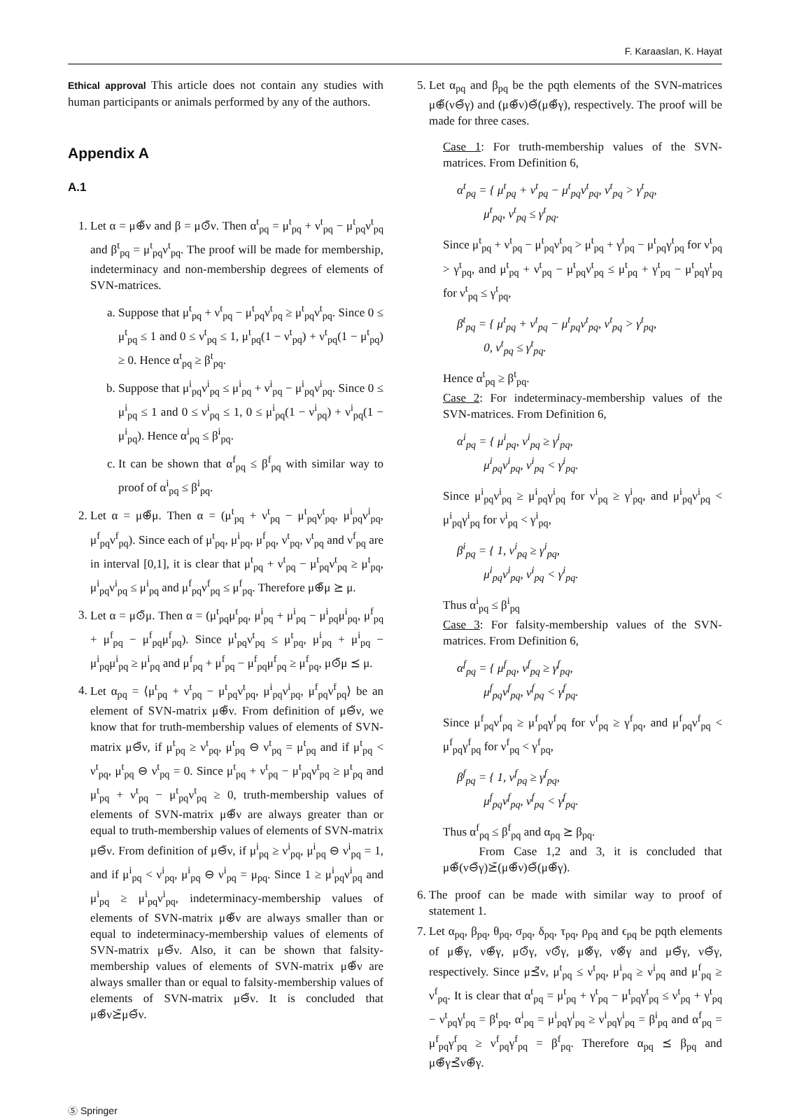F. Karaaslan, K. Hayat
Ethical approval This article does not contain any studies with human participants or animals performed by any of the authors.
Appendix A
A.1
1. Let α = μ⊕̃ν and β = μ⊙̃ν. Then α<sup>t</sup><sub>pq</sub> = μ<sup>t</sup><sub>pq</sub> + ν<sup>t</sup><sub>pq</sub> − μ<sup>t</sup><sub>pq</sub>ν<sup>t</sup><sub>pq</sub> and β<sup>t</sup><sub>pq</sub> = μ<sup>t</sup><sub>pq</sub>ν<sup>t</sup><sub>pq</sub>. The proof will be made for membership, indeterminacy and non-membership degrees of elements of SVN-matrices.
a. Suppose that μ<sup>t</sup><sub>pq</sub> + ν<sup>t</sup><sub>pq</sub> − μ<sup>t</sup><sub>pq</sub>ν<sup>t</sup><sub>pq</sub> ≥ μ<sup>t</sup><sub>pq</sub>ν<sup>t</sup><sub>pq</sub>. Since 0 ≤ μ<sup>t</sup><sub>pq</sub> ≤ 1 and 0 ≤ ν<sup>t</sup><sub>pq</sub> ≤ 1, μ<sup>t</sup><sub>pq</sub>(1 − ν<sup>t</sup><sub>pq</sub>) + ν<sup>t</sup><sub>pq</sub>(1 − μ<sup>t</sup><sub>pq</sub>) ≥ 0. Hence α<sup>t</sup><sub>pq</sub> ≥ β<sup>t</sup><sub>pq</sub>.
b. Suppose that μ<sup>i</sup><sub>pq</sub>ν<sup>i</sup><sub>pq</sub> ≤ μ<sup>i</sup><sub>pq</sub> + ν<sup>i</sup><sub>pq</sub> − μ<sup>i</sup><sub>pq</sub>ν<sup>i</sup><sub>pq</sub>. Since 0 ≤ μ<sup>i</sup><sub>pq</sub> ≤ 1 and 0 ≤ ν<sup>i</sup><sub>pq</sub> ≤ 1, 0 ≤ μ<sup>i</sup><sub>pq</sub>(1 − ν<sup>i</sup><sub>pq</sub>) + ν<sup>i</sup><sub>pq</sub>(1 − μ<sup>i</sup><sub>pq</sub>). Hence α<sup>i</sup><sub>pq</sub> ≤ β<sup>i</sup><sub>pq</sub>.
c. It can be shown that α<sup>f</sup><sub>pq</sub> ≤ β<sup>f</sup><sub>pq</sub> with similar way to proof of α<sup>i</sup><sub>pq</sub> ≤ β<sup>i</sup><sub>pq</sub>.
2. Let α = μ⊕̃μ. Then α = (μ<sup>t</sup><sub>pq</sub> + ν<sup>t</sup><sub>pq</sub> − μ<sup>t</sup><sub>pq</sub>ν<sup>t</sup><sub>pq</sub>, μ<sup>i</sup><sub>pq</sub>ν<sup>i</sup><sub>pq</sub>, μ<sup>f</sup><sub>pq</sub>ν<sup>f</sup><sub>pq</sub>). Since each of μ<sup>t</sup><sub>pq</sub>, μ<sup>i</sup><sub>pq</sub>, μ<sup>f</sup><sub>pq</sub>, ν<sup>t</sup><sub>pq</sub>, ν<sup>t</sup><sub>pq</sub> and ν<sup>f</sup><sub>pq</sub> are in interval [0,1], it is clear that μ<sup>t</sup><sub>pq</sub> + ν<sup>t</sup><sub>pq</sub> − μ<sup>t</sup><sub>pq</sub>ν<sup>t</sup><sub>pq</sub> ≥ μ<sup>t</sup><sub>pq</sub>, μ<sup>i</sup><sub>pq</sub>ν<sup>i</sup><sub>pq</sub> ≤ μ<sup>i</sup><sub>pq</sub> and μ<sup>f</sup><sub>pq</sub>ν<sup>f</sup><sub>pq</sub> ≤ μ<sup>f</sup><sub>pq</sub>. Therefore μ⊕̃μ ⪰ μ.
3. Let α = μ⊙̃μ. Then α = (μ<sup>t</sup><sub>pq</sub>μ<sup>t</sup><sub>pq</sub>, μ<sup>i</sup><sub>pq</sub> + μ<sup>i</sup><sub>pq</sub> − μ<sup>i</sup><sub>pq</sub>μ<sup>i</sup><sub>pq</sub>, μ<sup>f</sup><sub>pq</sub> + μ<sup>f</sup><sub>pq</sub> − μ<sup>f</sup><sub>pq</sub>μ<sup>f</sup><sub>pq</sub>). Since μ<sup>t</sup><sub>pq</sub>ν<sup>t</sup><sub>pq</sub> ≤ μ<sup>t</sup><sub>pq</sub>, μ<sup>i</sup><sub>pq</sub> + μ<sup>i</sup><sub>pq</sub> − μ<sup>i</sup><sub>pq</sub>μ<sup>i</sup><sub>pq</sub> ≥ μ<sup>i</sup><sub>pq</sub> and μ<sup>f</sup><sub>pq</sub> + μ<sup>f</sup><sub>pq</sub> − μ<sup>f</sup><sub>pq</sub>μ<sup>f</sup><sub>pq</sub> ≥ μ<sup>f</sup><sub>pq</sub>, μ⊙̃μ ⪯ μ.
4. Let α<sub>pq</sub> = ⟨μ<sup>t</sup><sub>pq</sub> + ν<sup>t</sup><sub>pq</sub> − μ<sup>t</sup><sub>pq</sub>ν<sup>t</sup><sub>pq</sub>, μ<sup>i</sup><sub>pq</sub>ν<sup>i</sup><sub>pq</sub>, μ<sup>f</sup><sub>pq</sub>ν<sup>f</sup><sub>pq</sub>⟩ be an element of SVN-matrix μ⊕̃ν. From definition of μ⊖̃ν, we know that for truth-membership values of elements of SVN-matrix μ⊖̃ν, if μ<sup>t</sup><sub>pq</sub> ≥ ν<sup>t</sup><sub>pq</sub>, μ<sup>t</sup><sub>pq</sub> ⊖ ν<sup>t</sup><sub>pq</sub> = μ<sup>t</sup><sub>pq</sub> and if μ<sup>t</sup><sub>pq</sub> < ν<sup>t</sup><sub>pq</sub>, μ<sup>t</sup><sub>pq</sub> ⊖ ν<sup>t</sup><sub>pq</sub> = 0. Since μ<sup>t</sup><sub>pq</sub> + ν<sup>t</sup><sub>pq</sub> − μ<sup>t</sup><sub>pq</sub>ν<sup>t</sup><sub>pq</sub> ≥ μ<sup>t</sup><sub>pq</sub> and μ<sup>t</sup><sub>pq</sub> + ν<sup>t</sup><sub>pq</sub> − μ<sup>t</sup><sub>pq</sub>ν<sup>t</sup><sub>pq</sub> ≥ 0, truth-membership values of elements of SVN-matrix μ⊕̃ν are always greater than or equal to truth-membership values of elements of SVN-matrix μ⊖̃ν. From definition of μ⊖̃ν, if μ<sup>i</sup><sub>pq</sub> ≥ ν<sup>i</sup><sub>pq</sub>, μ<sup>i</sup><sub>pq</sub> ⊖ ν<sup>i</sup><sub>pq</sub> = 1, and if μ<sup>i</sup><sub>pq</sub> < ν<sup>i</sup><sub>pq</sub>, μ<sup>i</sup><sub>pq</sub> ⊖ ν<sup>i</sup><sub>pq</sub> = μ<sub>pq</sub>. Since 1 ≥ μ<sup>i</sup><sub>pq</sub>ν<sup>i</sup><sub>pq</sub> and μ<sup>i</sup><sub>pq</sub> ≥ μ<sup>i</sup><sub>pq</sub>ν<sup>i</sup><sub>pq</sub>, indeterminacy-membership values of elements of SVN-matrix μ⊕̃ν are always smaller than or equal to indeterminacy-membership values of elements of SVN-matrix μ⊖̃ν. Also, it can be shown that falsity-membership values of elements of SVN-matrix μ⊕̃ν are always smaller than or equal to falsity-membership values of elements of SVN-matrix μ⊖̃ν. It is concluded that μ⊕̃ν⪰̃μ⊖̃ν.
5. Let α<sub>pq</sub> and β<sub>pq</sub> be the pqth elements of the SVN-matrices μ⊕̃(ν⊖̃γ) and (μ⊕̃ν)⊖̃(μ⊕̃γ), respectively. The proof will be made for three cases.
Case 1: For truth-membership values of the SVN-matrices. From Definition 6,
α<sup>t</sup><sub>pq</sub> = { μ<sup>t</sup><sub>pq</sub> + ν<sup>t</sup><sub>pq</sub> − μ<sup>t</sup><sub>pq</sub>ν<sup>t</sup><sub>pq</sub>, ν<sup>t</sup><sub>pq</sub> > γ<sup>t</sup><sub>pq</sub>,
μ<sup>t</sup><sub>pq</sub>, ν<sup>t</sup><sub>pq</sub> ≤ γ<sup>t</sup><sub>pq</sub>.
Since μ<sup>t</sup><sub>pq</sub> + ν<sup>t</sup><sub>pq</sub> − μ<sup>t</sup><sub>pq</sub>ν<sup>t</sup><sub>pq</sub> > μ<sup>t</sup><sub>pq</sub> + γ<sup>t</sup><sub>pq</sub> − μ<sup>t</sup><sub>pq</sub>γ<sup>t</sup><sub>pq</sub> for ν<sup>t</sup><sub>pq</sub> > γ<sup>t</sup><sub>pq</sub>, and μ<sup>t</sup><sub>pq</sub> + ν<sup>t</sup><sub>pq</sub> − μ<sup>t</sup><sub>pq</sub>ν<sup>t</sup><sub>pq</sub> ≤ μ<sup>t</sup><sub>pq</sub> + γ<sup>t</sup><sub>pq</sub> − μ<sup>t</sup><sub>pq</sub>γ<sup>t</sup><sub>pq</sub> for ν<sup>t</sup><sub>pq</sub> ≤ γ<sup>t</sup><sub>pq</sub>,
β<sup>t</sup><sub>pq</sub> = { μ<sup>t</sup><sub>pq</sub> + ν<sup>t</sup><sub>pq</sub> − μ<sup>t</sup><sub>pq</sub>ν<sup>t</sup><sub>pq</sub>, ν<sup>t</sup><sub>pq</sub> > γ<sup>t</sup><sub>pq</sub>,
0, ν<sup>t</sup><sub>pq</sub> ≤ γ<sup>t</sup><sub>pq</sub>.
Hence α<sup>t</sup><sub>pq</sub> ≥ β<sup>t</sup><sub>pq</sub>.
Case 2: For indeterminacy-membership values of the SVN-matrices. From Definition 6,
α<sup>i</sup><sub>pq</sub> = { μ<sup>i</sup><sub>pq</sub>, ν<sup>i</sup><sub>pq</sub> ≥ γ<sup>i</sup><sub>pq</sub>,
μ<sup>i</sup><sub>pq</sub>ν<sup>i</sup><sub>pq</sub>, ν<sup>i</sup><sub>pq</sub> < γ<sup>i</sup><sub>pq</sub>.
Since μ<sup>i</sup><sub>pq</sub>ν<sup>i</sup><sub>pq</sub> ≥ μ<sup>i</sup><sub>pq</sub>γ<sup>i</sup><sub>pq</sub> for ν<sup>i</sup><sub>pq</sub> ≥ γ<sup>i</sup><sub>pq</sub>, and μ<sup>i</sup><sub>pq</sub>ν<sup>i</sup><sub>pq</sub> < μ<sup>i</sup><sub>pq</sub>γ<sup>i</sup><sub>pq</sub> for ν<sup>i</sup><sub>pq</sub> < γ<sup>i</sup><sub>pq</sub>,
β<sup>i</sup><sub>pq</sub> = { 1, ν<sup>i</sup><sub>pq</sub> ≥ γ<sup>i</sup><sub>pq</sub>,
μ<sup>i</sup><sub>pq</sub>ν<sup>i</sup><sub>pq</sub>, ν<sup>i</sup><sub>pq</sub> < γ<sup>i</sup><sub>pq</sub>.
Thus α<sup>i</sup><sub>pq</sub> ≤ β<sup>i</sup><sub>pq</sub>
Case 3: For falsity-membership values of the SVN-matrices. From Definition 6,
α<sup>f</sup><sub>pq</sub> = { μ<sup>f</sup><sub>pq</sub>, ν<sup>f</sup><sub>pq</sub> ≥ γ<sup>f</sup><sub>pq</sub>,
μ<sup>f</sup><sub>pq</sub>ν<sup>f</sup><sub>pq</sub>, ν<sup>f</sup><sub>pq</sub> < γ<sup>f</sup><sub>pq</sub>.
Since μ<sup>f</sup><sub>pq</sub>ν<sup>f</sup><sub>pq</sub> ≥ μ<sup>f</sup><sub>pq</sub>γ<sup>f</sup><sub>pq</sub> for ν<sup>f</sup><sub>pq</sub> ≥ γ<sup>f</sup><sub>pq</sub>, and μ<sup>f</sup><sub>pq</sub>ν<sup>f</sup><sub>pq</sub> < μ<sup>f</sup><sub>pq</sub>γ<sup>f</sup><sub>pq</sub> for ν<sup>f</sup><sub>pq</sub> < γ<sup>f</sup><sub>pq</sub>,
β<sup>f</sup><sub>pq</sub> = { 1, ν<sup>f</sup><sub>pq</sub> ≥ γ<sup>f</sup><sub>pq</sub>,
μ<sup>f</sup><sub>pq</sub>ν<sup>f</sup><sub>pq</sub>, ν<sup>f</sup><sub>pq</sub> < γ<sup>f</sup><sub>pq</sub>.
Thus α<sup>f</sup><sub>pq</sub> ≤ β<sup>f</sup><sub>pq</sub> and α<sub>pq</sub> ⪰ β<sub>pq</sub>.
From Case 1,2 and 3, it is concluded that μ⊕̃(ν⊖̃γ)⪰̃(μ⊕̃ν)⊖̃(μ⊕̃γ).
6. The proof can be made with similar way to proof of statement 1.
7. Let α<sub>pq</sub>, β<sub>pq</sub>, θ<sub>pq</sub>, σ<sub>pq</sub>, δ<sub>pq</sub>, τ<sub>pq</sub>, ρ<sub>pq</sub> and ϵ<sub>pq</sub> be pqth elements of μ⊕̃γ, ν⊕̃γ, μ⊙̃γ, ν⊙̃γ, μ⊗̃γ, ν⊗̃γ and μ⊖̃γ, ν⊖̃γ, respectively. Since μ⪯̃ν, μ<sup>t</sup><sub>pq</sub> ≤ ν<sup>t</sup><sub>pq</sub>, μ<sup>i</sup><sub>pq</sub> ≥ ν<sup>i</sup><sub>pq</sub> and μ<sup>f</sup><sub>pq</sub> ≥ ν<sup>f</sup><sub>pq</sub>. It is clear that α<sup>t</sup><sub>pq</sub> = μ<sup>t</sup><sub>pq</sub> + γ<sup>t</sup><sub>pq</sub> − μ<sup>t</sup><sub>pq</sub>γ<sup>t</sup><sub>pq</sub> ≤ ν<sup>t</sup><sub>pq</sub> + γ<sup>t</sup><sub>pq</sub> − ν<sup>t</sup><sub>pq</sub>γ<sup>t</sup><sub>pq</sub> = β<sup>t</sup><sub>pq</sub>, α<sup>i</sup><sub>pq</sub> = μ<sup>i</sup><sub>pq</sub>γ<sup>i</sup><sub>pq</sub> ≥ ν<sup>i</sup><sub>pq</sub>γ<sup>i</sup><sub>pq</sub> = β<sup>i</sup><sub>pq</sub> and α<sup>f</sup><sub>pq</sub> = μ<sup>f</sup><sub>pq</sub>γ<sup>f</sup><sub>pq</sub> ≥ ν<sup>f</sup><sub>pq</sub>γ<sup>f</sup><sub>pq</sub> = β<sup>f</sup><sub>pq</sub>. Therefore α<sub>pq</sub> ⪯ β<sub>pq</sub> and μ⊕̃γ⪯̃ν⊕̃γ.
Ⓢ Springer